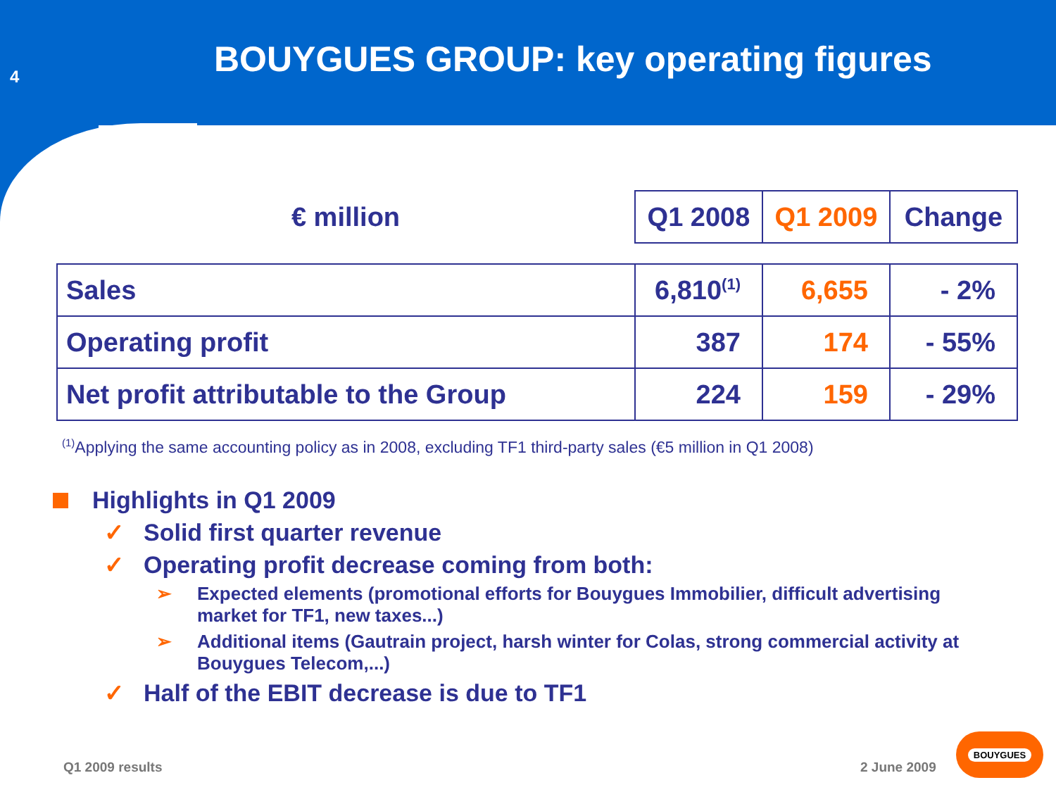4
BOUYGUES GROUP: key operating figures
| € million | Q1 2008 | Q1 2009 | Change |
| Sales | 6,810<sup>(1)</sup> | 6,655 | - 2% |
| Operating profit | 387 | 174 | - 55% |
| Net profit attributable to the Group | 224 | 159 | - 29% |
<sup>(1)</sup> Applying the same accounting policy as in 2008, excluding TF1 third-party sales (€5 million in Q1 2008)
Highlights in Q1 2009
✓ Solid first quarter revenue
✓ Operating profit decrease coming from both:
➢ Expected elements (promotional efforts for Bouygues Immobilier, difficult advertising market for TF1, new taxes...)
➢ Additional items (Gautrain project, harsh winter for Colas, strong commercial activity at Bouygues Telecom,...)
✓ Half of the EBIT decrease is due to TF1
Q1 2009 results 2 June 2009 BOUYGUES